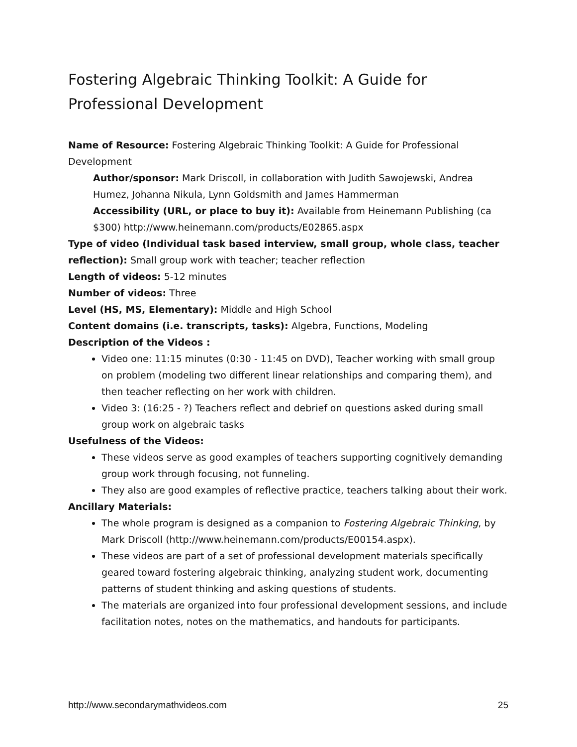Fostering Algebraic Thinking Toolkit: A Guide for Professional Development
Name of Resource: Fostering Algebraic Thinking Toolkit: A Guide for Professional Development
Author/sponsor: Mark Driscoll, in collaboration with Judith Sawojewski, Andrea Humez, Johanna Nikula, Lynn Goldsmith and James Hammerman
Accessibility (URL, or place to buy it): Available from Heinemann Publishing (ca $300) http://www.heinemann.com/products/E02865.aspx
Type of video (Individual task based interview, small group, whole class, teacher reflection): Small group work with teacher; teacher reflection
Length of videos: 5-12 minutes
Number of videos: Three
Level (HS, MS, Elementary): Middle and High School
Content domains (i.e. transcripts, tasks): Algebra, Functions, Modeling
Description of the Videos :
Video one: 11:15 minutes (0:30 - 11:45 on DVD), Teacher working with small group on problem (modeling two different linear relationships and comparing them), and then teacher reflecting on her work with children.
Video 3: (16:25 - ?) Teachers reflect and debrief on questions asked during small group work on algebraic tasks
Usefulness of the Videos:
These videos serve as good examples of teachers supporting cognitively demanding group work through focusing, not funneling.
They also are good examples of reflective practice, teachers talking about their work.
Ancillary Materials:
The whole program is designed as a companion to Fostering Algebraic Thinking, by Mark Driscoll (http://www.heinemann.com/products/E00154.aspx).
These videos are part of a set of professional development materials specifically geared toward fostering algebraic thinking, analyzing student work, documenting patterns of student thinking and asking questions of students.
The materials are organized into four professional development sessions, and include facilitation notes, notes on the mathematics, and handouts for participants.
http://www.secondarymathvideos.com 25